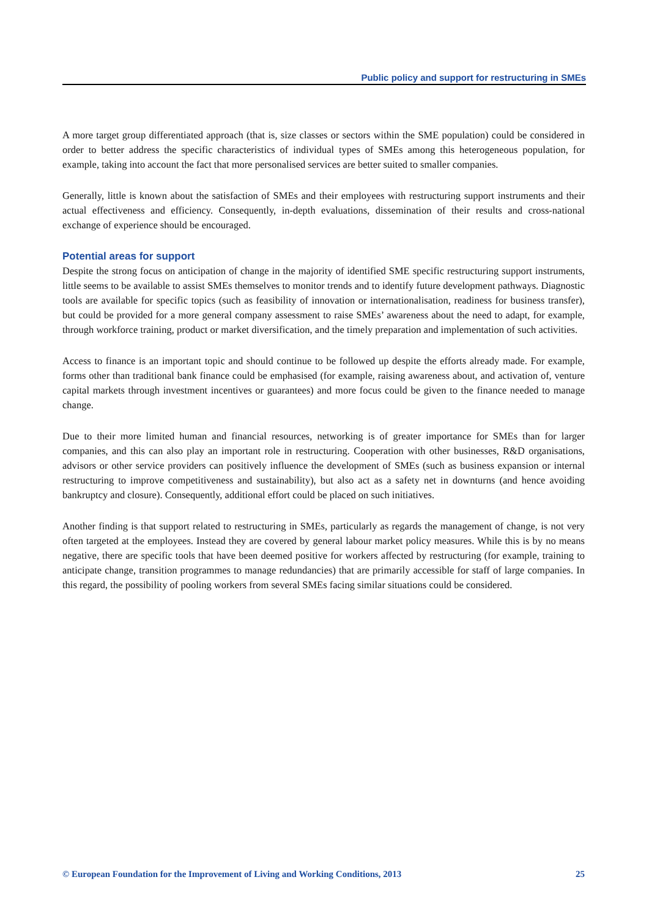Public policy and support for restructuring in SMEs
A more target group differentiated approach (that is, size classes or sectors within the SME population) could be considered in order to better address the specific characteristics of individual types of SMEs among this heterogeneous population, for example, taking into account the fact that more personalised services are better suited to smaller companies.
Generally, little is known about the satisfaction of SMEs and their employees with restructuring support instruments and their actual effectiveness and efficiency. Consequently, in-depth evaluations, dissemination of their results and cross-national exchange of experience should be encouraged.
Potential areas for support
Despite the strong focus on anticipation of change in the majority of identified SME specific restructuring support instruments, little seems to be available to assist SMEs themselves to monitor trends and to identify future development pathways. Diagnostic tools are available for specific topics (such as feasibility of innovation or internationalisation, readiness for business transfer), but could be provided for a more general company assessment to raise SMEs’ awareness about the need to adapt, for example, through workforce training, product or market diversification, and the timely preparation and implementation of such activities.
Access to finance is an important topic and should continue to be followed up despite the efforts already made. For example, forms other than traditional bank finance could be emphasised (for example, raising awareness about, and activation of, venture capital markets through investment incentives or guarantees) and more focus could be given to the finance needed to manage change.
Due to their more limited human and financial resources, networking is of greater importance for SMEs than for larger companies, and this can also play an important role in restructuring. Cooperation with other businesses, R&D organisations, advisors or other service providers can positively influence the development of SMEs (such as business expansion or internal restructuring to improve competitiveness and sustainability), but also act as a safety net in downturns (and hence avoiding bankruptcy and closure). Consequently, additional effort could be placed on such initiatives.
Another finding is that support related to restructuring in SMEs, particularly as regards the management of change, is not very often targeted at the employees. Instead they are covered by general labour market policy measures. While this is by no means negative, there are specific tools that have been deemed positive for workers affected by restructuring (for example, training to anticipate change, transition programmes to manage redundancies) that are primarily accessible for staff of large companies. In this regard, the possibility of pooling workers from several SMEs facing similar situations could be considered.
© European Foundation for the Improvement of Living and Working Conditions, 2013 25